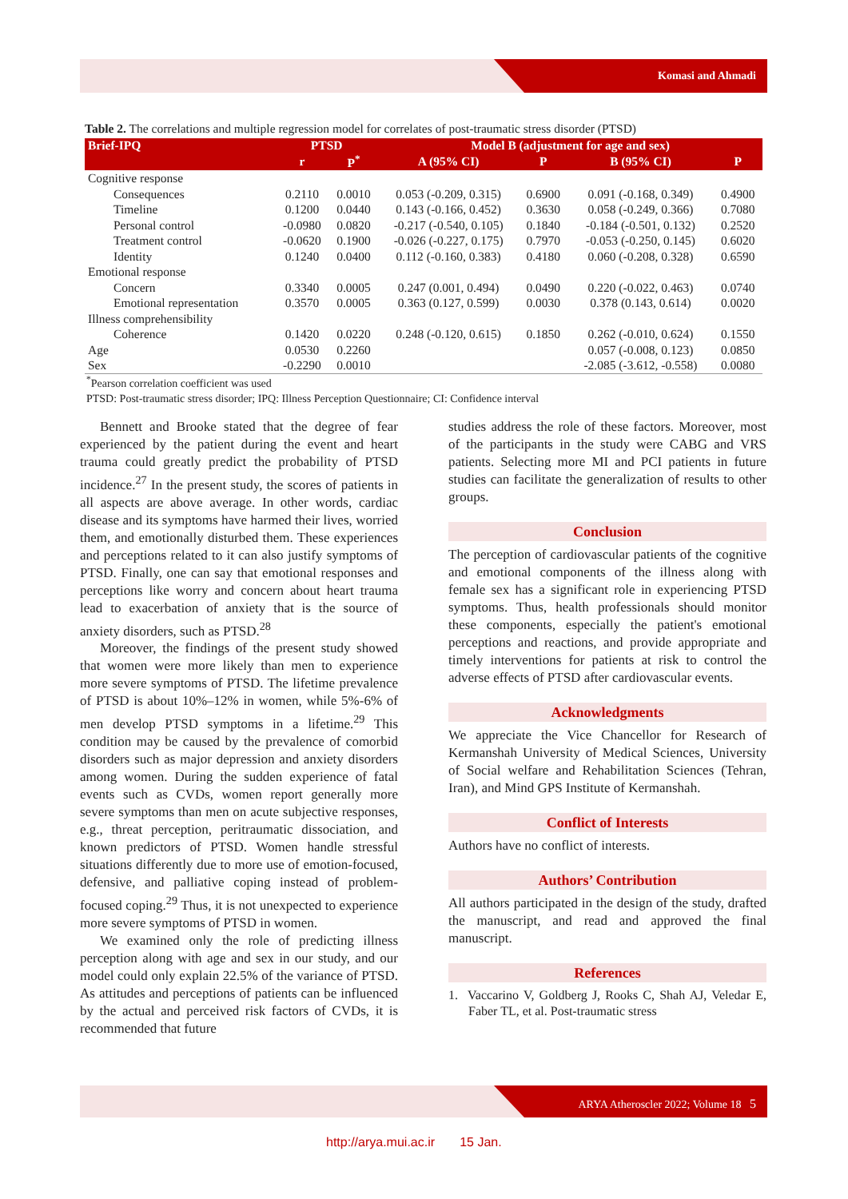Komasi and Ahmadi
Table 2. The correlations and multiple regression model for correlates of post-traumatic stress disorder (PTSD)
| Brief-IPQ | PTSD | | Model B (adjustment for age and sex) | | | |
| --- | --- | --- | --- | --- | --- | --- |
| | r | P<sup>*</sup> | A (95% CI) | P | B (95% CI) | P |
| Cognitive response | | | | | | |
| Consequences | 0.2110 | 0.0010 | 0.053 (-0.209, 0.315) | 0.6900 | 0.091 (-0.168, 0.349) | 0.4900 |
| Timeline | 0.1200 | 0.0440 | 0.143 (-0.166, 0.452) | 0.3630 | 0.058 (-0.249, 0.366) | 0.7080 |
| Personal control | -0.0980 | 0.0820 | -0.217 (-0.540, 0.105) | 0.1840 | -0.184 (-0.501, 0.132) | 0.2520 |
| Treatment control | -0.0620 | 0.1900 | -0.026 (-0.227, 0.175) | 0.7970 | -0.053 (-0.250, 0.145) | 0.6020 |
| Identity | 0.1240 | 0.0400 | 0.112 (-0.160, 0.383) | 0.4180 | 0.060 (-0.208, 0.328) | 0.6590 |
| Emotional response | | | | | | |
| Concern | 0.3340 | 0.0005 | 0.247 (0.001, 0.494) | 0.0490 | 0.220 (-0.022, 0.463) | 0.0740 |
| Emotional representation | 0.3570 | 0.0005 | 0.363 (0.127, 0.599) | 0.0030 | 0.378 (0.143, 0.614) | 0.0020 |
| Illness comprehensibility | | | | | | |
| Coherence | 0.1420 | 0.0220 | 0.248 (-0.120, 0.615) | 0.1850 | 0.262 (-0.010, 0.624) | 0.1550 |
| Age | 0.0530 | 0.2260 | | | 0.057 (-0.008, 0.123) | 0.0850 |
| Sex | -0.2290 | 0.0010 | | | -2.085 (-3.612, -0.558) | 0.0080 |
<sup>*</sup> Pearson correlation coefficient was used
PTSD: Post-traumatic stress disorder; IPQ: Illness Perception Questionnaire; CI: Confidence interval
Bennett and Brooke stated that the degree of fear experienced by the patient during the event and heart trauma could greatly predict the probability of PTSD incidence.<sup>27</sup> In the present study, the scores of patients in all aspects are above average. In other words, cardiac disease and its symptoms have harmed their lives, worried them, and emotionally disturbed them. These experiences and perceptions related to it can also justify symptoms of PTSD. Finally, one can say that emotional responses and perceptions like worry and concern about heart trauma lead to exacerbation of anxiety that is the source of anxiety disorders, such as PTSD.<sup>28</sup>
Moreover, the findings of the present study showed that women were more likely than men to experience more severe symptoms of PTSD. The lifetime prevalence of PTSD is about 10%–12% in women, while 5%-6% of men develop PTSD symptoms in a lifetime.<sup>29</sup> This condition may be caused by the prevalence of comorbid disorders such as major depression and anxiety disorders among women. During the sudden experience of fatal events such as CVDs, women report generally more severe symptoms than men on acute subjective responses, e.g., threat perception, peritraumatic dissociation, and known predictors of PTSD. Women handle stressful situations differently due to more use of emotion-focused, defensive, and palliative coping instead of problem-focused coping.<sup>29</sup> Thus, it is not unexpected to experience more severe symptoms of PTSD in women.
We examined only the role of predicting illness perception along with age and sex in our study, and our model could only explain 22.5% of the variance of PTSD. As attitudes and perceptions of patients can be influenced by the actual and perceived risk factors of CVDs, it is recommended that future
studies address the role of these factors. Moreover, most of the participants in the study were CABG and VRS patients. Selecting more MI and PCI patients in future studies can facilitate the generalization of results to other groups.
Conclusion
The perception of cardiovascular patients of the cognitive and emotional components of the illness along with female sex has a significant role in experiencing PTSD symptoms. Thus, health professionals should monitor these components, especially the patient's emotional perceptions and reactions, and provide appropriate and timely interventions for patients at risk to control the adverse effects of PTSD after cardiovascular events.
Acknowledgments
We appreciate the Vice Chancellor for Research of Kermanshah University of Medical Sciences, University of Social welfare and Rehabilitation Sciences (Tehran, Iran), and Mind GPS Institute of Kermanshah.
Conflict of Interests
Authors have no conflict of interests.
Authors’ Contribution
All authors participated in the design of the study, drafted the manuscript, and read and approved the final manuscript.
References
1. Vaccarino V, Goldberg J, Rooks C, Shah AJ, Veledar E, Faber TL, et al. Post-traumatic stress
ARYA Atheroscler 2022; Volume 18 5
http://arya.mui.ac.ir 15 Jan.